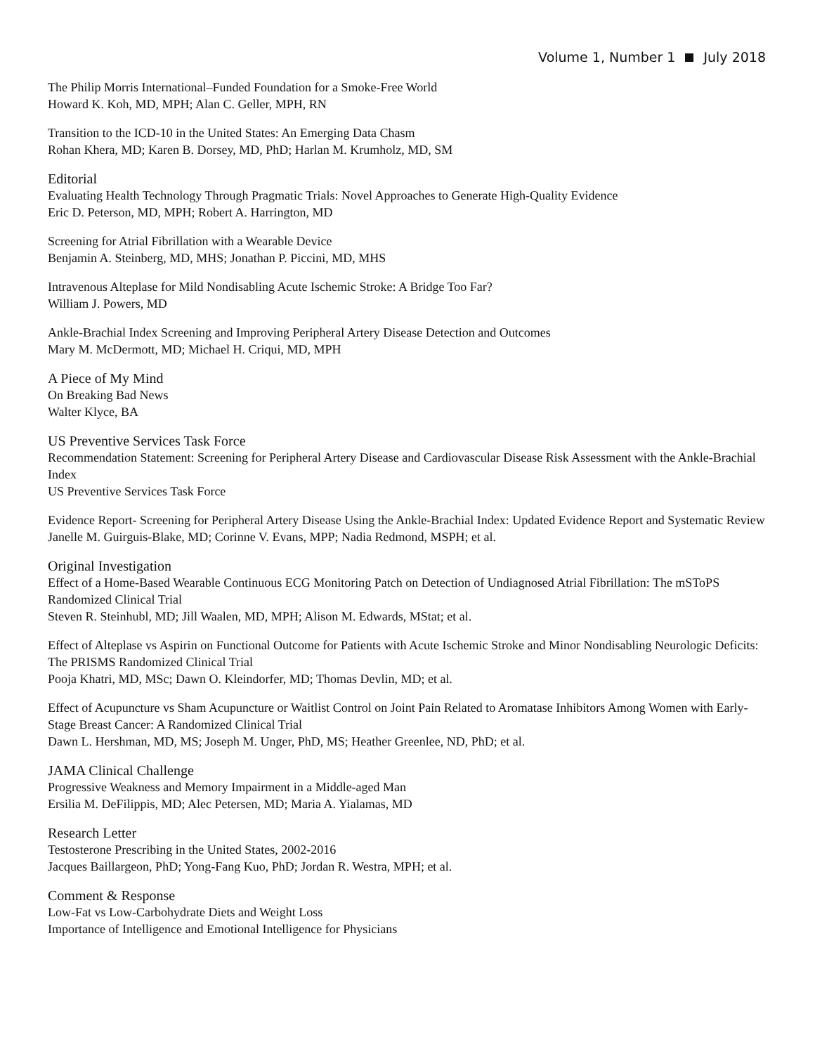Volume 1, Number 1 July 2018
The Philip Morris International–Funded Foundation for a Smoke-Free World
Howard K. Koh, MD, MPH; Alan C. Geller, MPH, RN
Transition to the ICD-10 in the United States: An Emerging Data Chasm
Rohan Khera, MD; Karen B. Dorsey, MD, PhD; Harlan M. Krumholz, MD, SM
Editorial
Evaluating Health Technology Through Pragmatic Trials: Novel Approaches to Generate High-Quality Evidence
Eric D. Peterson, MD, MPH; Robert A. Harrington, MD
Screening for Atrial Fibrillation with a Wearable Device
Benjamin A. Steinberg, MD, MHS; Jonathan P. Piccini, MD, MHS
Intravenous Alteplase for Mild Nondisabling Acute Ischemic Stroke: A Bridge Too Far?
William J. Powers, MD
Ankle-Brachial Index Screening and Improving Peripheral Artery Disease Detection and Outcomes
Mary M. McDermott, MD; Michael H. Criqui, MD, MPH
A Piece of My Mind
On Breaking Bad News
Walter Klyce, BA
US Preventive Services Task Force
Recommendation Statement: Screening for Peripheral Artery Disease and Cardiovascular Disease Risk Assessment with the Ankle-Brachial Index
US Preventive Services Task Force
Evidence Report- Screening for Peripheral Artery Disease Using the Ankle-Brachial Index: Updated Evidence Report and Systematic Review
Janelle M. Guirguis-Blake, MD; Corinne V. Evans, MPP; Nadia Redmond, MSPH; et al.
Original Investigation
Effect of a Home-Based Wearable Continuous ECG Monitoring Patch on Detection of Undiagnosed Atrial Fibrillation: The mSToPS Randomized Clinical Trial
Steven R. Steinhubl, MD; Jill Waalen, MD, MPH; Alison M. Edwards, MStat; et al.
Effect of Alteplase vs Aspirin on Functional Outcome for Patients with Acute Ischemic Stroke and Minor Nondisabling Neurologic Deficits: The PRISMS Randomized Clinical Trial
Pooja Khatri, MD, MSc; Dawn O. Kleindorfer, MD; Thomas Devlin, MD; et al.
Effect of Acupuncture vs Sham Acupuncture or Waitlist Control on Joint Pain Related to Aromatase Inhibitors Among Women with Early-Stage Breast Cancer: A Randomized Clinical Trial
Dawn L. Hershman, MD, MS; Joseph M. Unger, PhD, MS; Heather Greenlee, ND, PhD; et al.
JAMA Clinical Challenge
Progressive Weakness and Memory Impairment in a Middle-aged Man
Ersilia M. DeFilippis, MD; Alec Petersen, MD; Maria A. Yialamas, MD
Research Letter
Testosterone Prescribing in the United States, 2002-2016
Jacques Baillargeon, PhD; Yong-Fang Kuo, PhD; Jordan R. Westra, MPH; et al.
Comment & Response
Low-Fat vs Low-Carbohydrate Diets and Weight Loss
Importance of Intelligence and Emotional Intelligence for Physicians